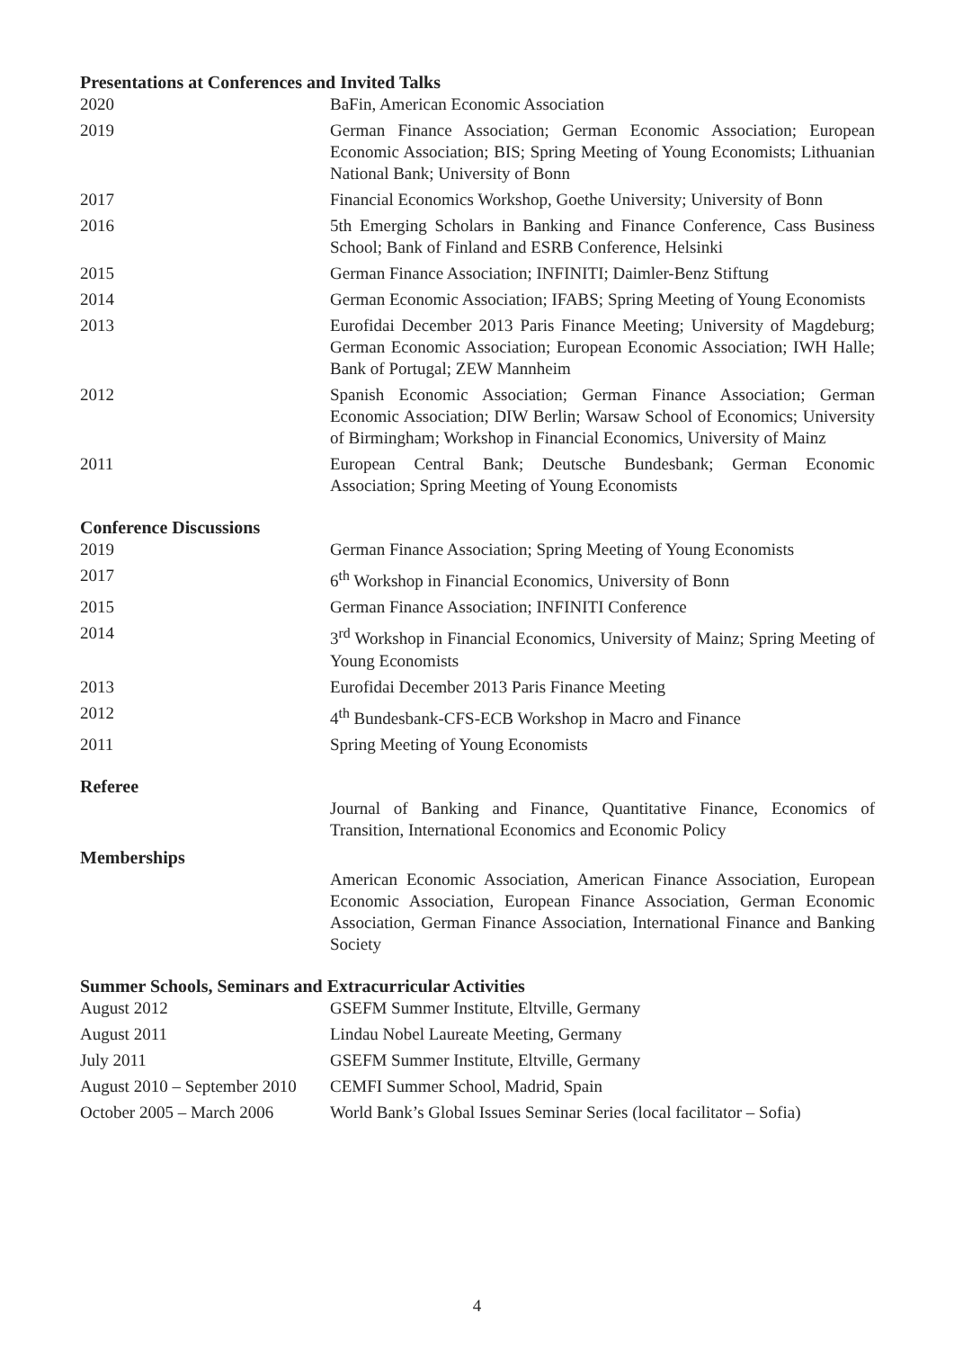Presentations at Conferences and Invited Talks
| 2020 | BaFin, American Economic Association |
| 2019 | German Finance Association; German Economic Association; European Economic Association; BIS; Spring Meeting of Young Economists; Lithuanian National Bank; University of Bonn |
| 2017 | Financial Economics Workshop, Goethe University; University of Bonn |
| 2016 | 5th Emerging Scholars in Banking and Finance Conference, Cass Business School; Bank of Finland and ESRB Conference, Helsinki |
| 2015 | German Finance Association; INFINITI; Daimler-Benz Stiftung |
| 2014 | German Economic Association; IFABS; Spring Meeting of Young Economists |
| 2013 | Eurofidai December 2013 Paris Finance Meeting; University of Magdeburg; German Economic Association; European Economic Association; IWH Halle; Bank of Portugal; ZEW Mannheim |
| 2012 | Spanish Economic Association; German Finance Association; German Economic Association; DIW Berlin; Warsaw School of Economics; University of Birmingham; Workshop in Financial Economics, University of Mainz |
| 2011 | European Central Bank; Deutsche Bundesbank; German Economic Association; Spring Meeting of Young Economists |
Conference Discussions
| 2019 | German Finance Association; Spring Meeting of Young Economists |
| 2017 | 6<sup>th</sup> Workshop in Financial Economics, University of Bonn |
| 2015 | German Finance Association; INFINITI Conference |
| 2014 | 3<sup>rd</sup> Workshop in Financial Economics, University of Mainz; Spring Meeting of Young Economists |
| 2013 | Eurofidai December 2013 Paris Finance Meeting |
| 2012 | 4<sup>th</sup> Bundesbank-CFS-ECB Workshop in Macro and Finance |
| 2011 | Spring Meeting of Young Economists |
Referee
| | Journal of Banking and Finance, Quantitative Finance, Economics of Transition, International Economics and Economic Policy |
Memberships
| | American Economic Association, American Finance Association, European Economic Association, European Finance Association, German Economic Association, German Finance Association, International Finance and Banking Society |
Summer Schools, Seminars and Extracurricular Activities
| August 2012 | GSEFM Summer Institute, Eltville, Germany |
| August 2011 | Lindau Nobel Laureate Meeting, Germany |
| July 2011 | GSEFM Summer Institute, Eltville, Germany |
| August 2010 – September 2010 | CEMFI Summer School, Madrid, Spain |
| October 2005 – March 2006 | World Bank’s Global Issues Seminar Series (local facilitator – Sofia) |
4